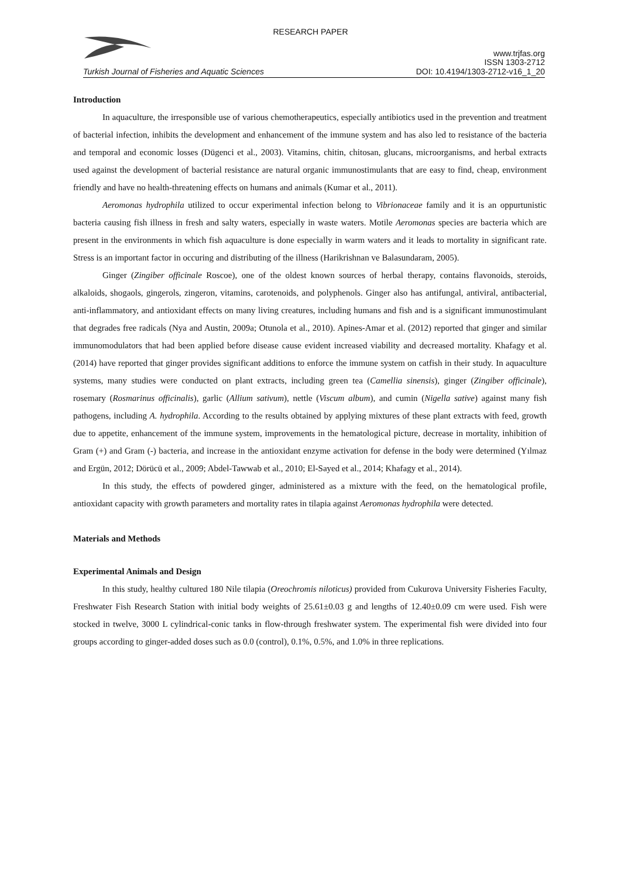RESEARCH PAPER
www.trjfas.org
ISSN 1303-2712
Turkish Journal of Fisheries and Aquatic Sciences DOI: 10.4194/1303-2712-v16_1_20
Introduction
In aquaculture, the irresponsible use of various chemotherapeutics, especially antibiotics used in the prevention and treatment of bacterial infection, inhibits the development and enhancement of the immune system and has also led to resistance of the bacteria and temporal and economic losses (Dügenci et al., 2003). Vitamins, chitin, chitosan, glucans, microorganisms, and herbal extracts used against the development of bacterial resistance are natural organic immunostimulants that are easy to find, cheap, environment friendly and have no health-threatening effects on humans and animals (Kumar et al., 2011).
Aeromonas hydrophila utilized to occur experimental infection belong to Vibrionaceae family and it is an oppurtunistic bacteria causing fish illness in fresh and salty waters, especially in waste waters. Motile Aeromonas species are bacteria which are present in the environments in which fish aquaculture is done especially in warm waters and it leads to mortality in significant rate. Stress is an important factor in occuring and distributing of the illness (Harikrishnan ve Balasundaram, 2005).
Ginger (Zingiber officinale Roscoe), one of the oldest known sources of herbal therapy, contains flavonoids, steroids, alkaloids, shogaols, gingerols, zingeron, vitamins, carotenoids, and polyphenols. Ginger also has antifungal, antiviral, antibacterial, anti-inflammatory, and antioxidant effects on many living creatures, including humans and fish and is a significant immunostimulant that degrades free radicals (Nya and Austin, 2009a; Otunola et al., 2010). Apines-Amar et al. (2012) reported that ginger and similar immunomodulators that had been applied before disease cause evident increased viability and decreased mortality. Khafagy et al. (2014) have reported that ginger provides significant additions to enforce the immune system on catfish in their study. In aquaculture systems, many studies were conducted on plant extracts, including green tea (Camellia sinensis), ginger (Zingiber officinale), rosemary (Rosmarinus officinalis), garlic (Allium sativum), nettle (Viscum album), and cumin (Nigella sative) against many fish pathogens, including A. hydrophila. According to the results obtained by applying mixtures of these plant extracts with feed, growth due to appetite, enhancement of the immune system, improvements in the hematological picture, decrease in mortality, inhibition of Gram (+) and Gram (-) bacteria, and increase in the antioxidant enzyme activation for defense in the body were determined (Yılmaz and Ergün, 2012; Dörücü et al., 2009; Abdel-Tawwab et al., 2010; El-Sayed et al., 2014; Khafagy et al., 2014).
In this study, the effects of powdered ginger, administered as a mixture with the feed, on the hematological profile, antioxidant capacity with growth parameters and mortality rates in tilapia against Aeromonas hydrophila were detected.
Materials and Methods
Experimental Animals and Design
In this study, healthy cultured 180 Nile tilapia (Oreochromis niloticus) provided from Cukurova University Fisheries Faculty, Freshwater Fish Research Station with initial body weights of 25.61±0.03 g and lengths of 12.40±0.09 cm were used. Fish were stocked in twelve, 3000 L cylindrical-conic tanks in flow-through freshwater system. The experimental fish were divided into four groups according to ginger-added doses such as 0.0 (control), 0.1%, 0.5%, and 1.0% in three replications.